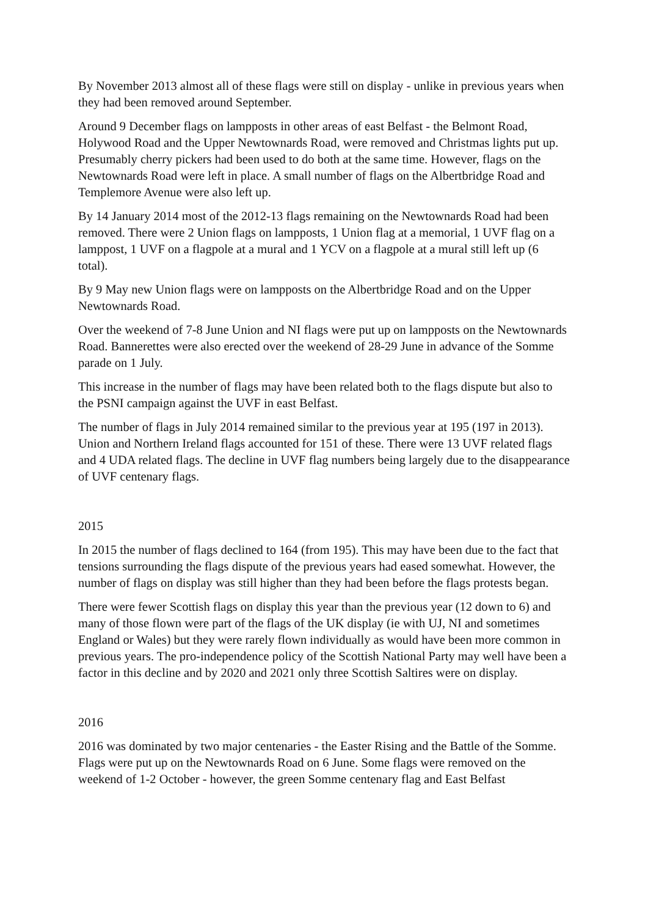By November 2013 almost all of these flags were still on display - unlike in previous years when they had been removed around September.
Around 9 December flags on lampposts in other areas of east Belfast - the Belmont Road, Holywood Road and the Upper Newtownards Road, were removed and Christmas lights put up. Presumably cherry pickers had been used to do both at the same time. However, flags on the Newtownards Road were left in place. A small number of flags on the Albertbridge Road and Templemore Avenue were also left up.
By 14 January 2014 most of the 2012-13 flags remaining on the Newtownards Road had been removed. There were 2 Union flags on lampposts, 1 Union flag at a memorial, 1 UVF flag on a lamppost, 1 UVF on a flagpole at a mural and 1 YCV on a flagpole at a mural still left up (6 total).
By 9 May new Union flags were on lampposts on the Albertbridge Road and on the Upper Newtownards Road.
Over the weekend of 7-8 June Union and NI flags were put up on lampposts on the Newtownards Road. Bannerettes were also erected over the weekend of 28-29 June in advance of the Somme parade on 1 July.
This increase in the number of flags may have been related both to the flags dispute but also to the PSNI campaign against the UVF in east Belfast.
The number of flags in July 2014 remained similar to the previous year at 195 (197 in 2013). Union and Northern Ireland flags accounted for 151 of these. There were 13 UVF related flags and 4 UDA related flags. The decline in UVF flag numbers being largely due to the disappearance of UVF centenary flags.
2015
In 2015 the number of flags declined to 164 (from 195). This may have been due to the fact that tensions surrounding the flags dispute of the previous years had eased somewhat. However, the number of flags on display was still higher than they had been before the flags protests began.
There were fewer Scottish flags on display this year than the previous year (12 down to 6) and many of those flown were part of the flags of the UK display (ie with UJ, NI and sometimes England or Wales) but they were rarely flown individually as would have been more common in previous years. The pro-independence policy of the Scottish National Party may well have been a factor in this decline and by 2020 and 2021 only three Scottish Saltires were on display.
2016
2016 was dominated by two major centenaries - the Easter Rising and the Battle of the Somme. Flags were put up on the Newtownards Road on 6 June. Some flags were removed on the weekend of 1-2 October - however, the green Somme centenary flag and East Belfast